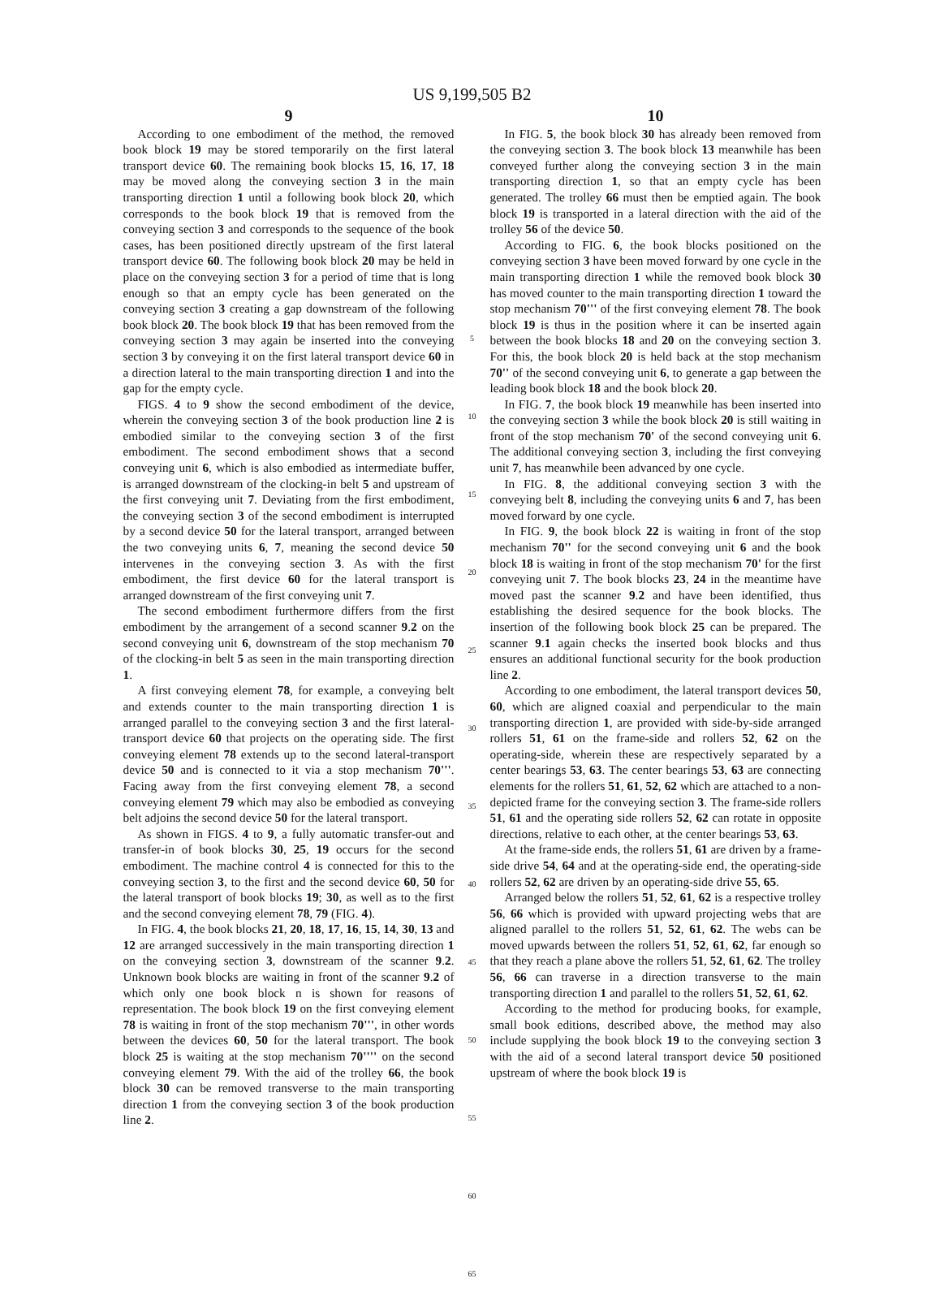US 9,199,505 B2
9
According to one embodiment of the method, the removed book block 19 may be stored temporarily on the first lateral transport device 60. The remaining book blocks 15, 16, 17, 18 may be moved along the conveying section 3 in the main transporting direction 1 until a following book block 20, which corresponds to the book block 19 that is removed from the conveying section 3 and corresponds to the sequence of the book cases, has been positioned directly upstream of the first lateral transport device 60. The following book block 20 may be held in place on the conveying section 3 for a period of time that is long enough so that an empty cycle has been generated on the conveying section 3 creating a gap downstream of the following book block 20. The book block 19 that has been removed from the conveying section 3 may again be inserted into the conveying section 3 by conveying it on the first lateral transport device 60 in a direction lateral to the main transporting direction 1 and into the gap for the empty cycle.
FIGS. 4 to 9 show the second embodiment of the device, wherein the conveying section 3 of the book production line 2 is embodied similar to the conveying section 3 of the first embodiment. The second embodiment shows that a second conveying unit 6, which is also embodied as intermediate buffer, is arranged downstream of the clocking-in belt 5 and upstream of the first conveying unit 7. Deviating from the first embodiment, the conveying section 3 of the second embodiment is interrupted by a second device 50 for the lateral transport, arranged between the two conveying units 6, 7, meaning the second device 50 intervenes in the conveying section 3. As with the first embodiment, the first device 60 for the lateral transport is arranged downstream of the first conveying unit 7.
The second embodiment furthermore differs from the first embodiment by the arrangement of a second scanner 9.2 on the second conveying unit 6, downstream of the stop mechanism 70 of the clocking-in belt 5 as seen in the main transporting direction 1.
A first conveying element 78, for example, a conveying belt and extends counter to the main transporting direction 1 is arranged parallel to the conveying section 3 and the first lateral-transport device 60 that projects on the operating side. The first conveying element 78 extends up to the second lateral-transport device 50 and is connected to it via a stop mechanism 70'''. Facing away from the first conveying element 78, a second conveying element 79 which may also be embodied as conveying belt adjoins the second device 50 for the lateral transport.
As shown in FIGS. 4 to 9, a fully automatic transfer-out and transfer-in of book blocks 30, 25, 19 occurs for the second embodiment. The machine control 4 is connected for this to the conveying section 3, to the first and the second device 60, 50 for the lateral transport of book blocks 19; 30, as well as to the first and the second conveying element 78, 79 (FIG. 4).
In FIG. 4, the book blocks 21, 20, 18, 17, 16, 15, 14, 30, 13 and 12 are arranged successively in the main transporting direction 1 on the conveying section 3, downstream of the scanner 9.2. Unknown book blocks are waiting in front of the scanner 9.2 of which only one book block n is shown for reasons of representation. The book block 19 on the first conveying element 78 is waiting in front of the stop mechanism 70''', in other words between the devices 60, 50 for the lateral transport. The book block 25 is waiting at the stop mechanism 70'''' on the second conveying element 79. With the aid of the trolley 66, the book block 30 can be removed transverse to the main transporting direction 1 from the conveying section 3 of the book production line 2.
5
10
15
20
25
30
35
40
45
50
55
60
65
10
In FIG. 5, the book block 30 has already been removed from the conveying section 3. The book block 13 meanwhile has been conveyed further along the conveying section 3 in the main transporting direction 1, so that an empty cycle has been generated. The trolley 66 must then be emptied again. The book block 19 is transported in a lateral direction with the aid of the trolley 56 of the device 50.
According to FIG. 6, the book blocks positioned on the conveying section 3 have been moved forward by one cycle in the main transporting direction 1 while the removed book block 30 has moved counter to the main transporting direction 1 toward the stop mechanism 70''' of the first conveying element 78. The book block 19 is thus in the position where it can be inserted again between the book blocks 18 and 20 on the conveying section 3. For this, the book block 20 is held back at the stop mechanism 70'' of the second conveying unit 6, to generate a gap between the leading book block 18 and the book block 20.
In FIG. 7, the book block 19 meanwhile has been inserted into the conveying section 3 while the book block 20 is still waiting in front of the stop mechanism 70' of the second conveying unit 6. The additional conveying section 3, including the first conveying unit 7, has meanwhile been advanced by one cycle.
In FIG. 8, the additional conveying section 3 with the conveying belt 8, including the conveying units 6 and 7, has been moved forward by one cycle.
In FIG. 9, the book block 22 is waiting in front of the stop mechanism 70'' for the second conveying unit 6 and the book block 18 is waiting in front of the stop mechanism 70' for the first conveying unit 7. The book blocks 23, 24 in the meantime have moved past the scanner 9.2 and have been identified, thus establishing the desired sequence for the book blocks. The insertion of the following book block 25 can be prepared. The scanner 9.1 again checks the inserted book blocks and thus ensures an additional functional security for the book production line 2.
According to one embodiment, the lateral transport devices 50, 60, which are aligned coaxial and perpendicular to the main transporting direction 1, are provided with side-by-side arranged rollers 51, 61 on the frame-side and rollers 52, 62 on the operating-side, wherein these are respectively separated by a center bearings 53, 63. The center bearings 53, 63 are connecting elements for the rollers 51, 61, 52, 62 which are attached to a non-depicted frame for the conveying section 3. The frame-side rollers 51, 61 and the operating side rollers 52, 62 can rotate in opposite directions, relative to each other, at the center bearings 53, 63.
At the frame-side ends, the rollers 51, 61 are driven by a frame-side drive 54, 64 and at the operating-side end, the operating-side rollers 52, 62 are driven by an operating-side drive 55, 65.
Arranged below the rollers 51, 52, 61, 62 is a respective trolley 56, 66 which is provided with upward projecting webs that are aligned parallel to the rollers 51, 52, 61, 62. The webs can be moved upwards between the rollers 51, 52, 61, 62, far enough so that they reach a plane above the rollers 51, 52, 61, 62. The trolley 56, 66 can traverse in a direction transverse to the main transporting direction 1 and parallel to the rollers 51, 52, 61, 62.
According to the method for producing books, for example, small book editions, described above, the method may also include supplying the book block 19 to the conveying section 3 with the aid of a second lateral transport device 50 positioned upstream of where the book block 19 is